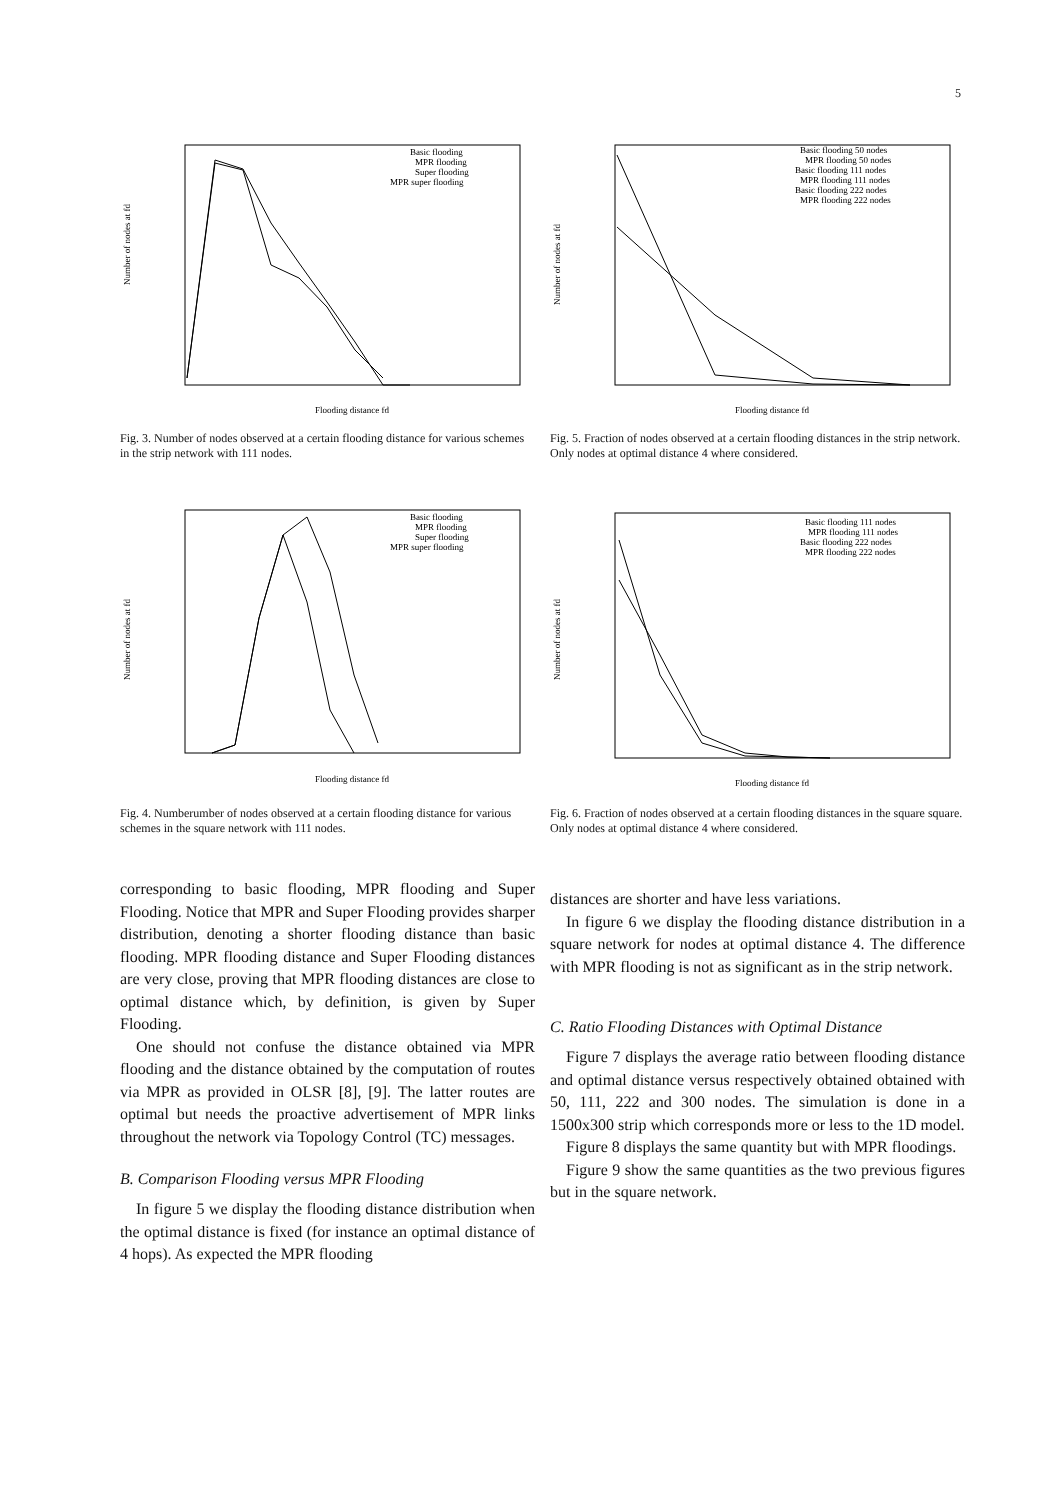5
Number of nodes at fd
Flooding distance fd
Basic flooding
MPR flooding
Super flooding
MPR super flooding
Fig. 3. Number of nodes observed at a certain flooding distance for various schemes in the strip network with 111 nodes.
Number of nodes at fd
Flooding distance fd
Basic flooding 50 nodes
MPR flooding 50 nodes
Basic flooding 111 nodes
MPR flooding 111 nodes
Basic flooding 222 nodes
MPR flooding 222 nodes
Fig. 5. Fraction of nodes observed at a certain flooding distances in the strip network. Only nodes at optimal distance 4 where considered.
Number of nodes at fd
Flooding distance fd
Basic flooding
MPR flooding
Super flooding
MPR super flooding
Fig. 4. Numberumber of nodes observed at a certain flooding distance for various schemes in the square network with 111 nodes.
Number of nodes at fd
Flooding distance fd
Basic flooding 111 nodes
MPR flooding 111 nodes
Basic flooding 222 nodes
MPR flooding 222 nodes
Fig. 6. Fraction of nodes observed at a certain flooding distances in the square square. Only nodes at optimal distance 4 where considered.
corresponding to basic flooding, MPR flooding and Super Flooding. Notice that MPR and Super Flooding provides sharper distribution, denoting a shorter flooding distance than basic flooding. MPR flooding distance and Super Flooding distances are very close, proving that MPR flooding distances are close to optimal distance which, by definition, is given by Super Flooding.
One should not confuse the distance obtained via MPR flooding and the distance obtained by the computation of routes via MPR as provided in OLSR [8], [9]. The latter routes are optimal but needs the proactive advertisement of MPR links throughout the network via Topology Control (TC) messages.
B. Comparison Flooding versus MPR Flooding
In figure 5 we display the flooding distance distribution when the optimal distance is fixed (for instance an optimal distance of 4 hops). As expected the MPR flooding
distances are shorter and have less variations.
In figure 6 we display the flooding distance distribution in a square network for nodes at optimal distance 4. The difference with MPR flooding is not as significant as in the strip network.
C. Ratio Flooding Distances with Optimal Distance
Figure 7 displays the average ratio between flooding distance and optimal distance versus respectively obtained obtained with 50, 111, 222 and 300 nodes. The simulation is done in a 1500x300 strip which corresponds more or less to the 1D model.
Figure 8 displays the same quantity but with MPR floodings.
Figure 9 show the same quantities as the two previous figures but in the square network.